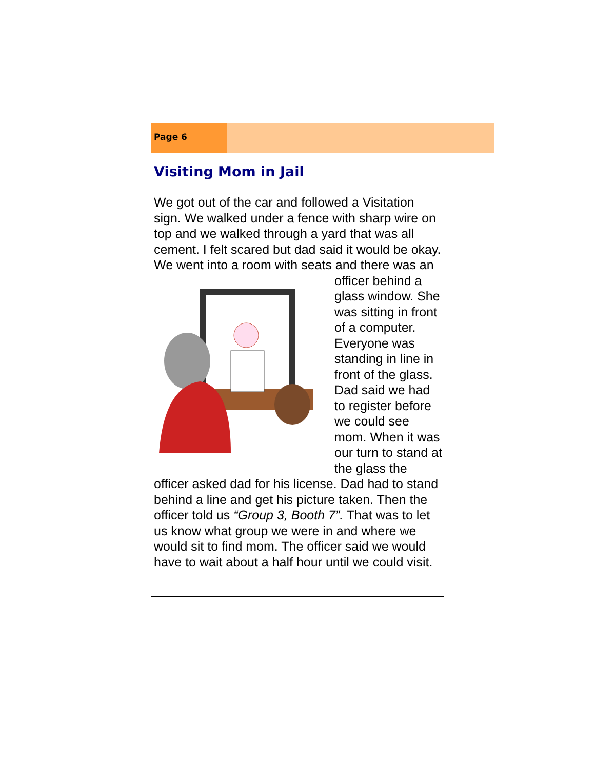Page 6
Visiting Mom in Jail
We got out of the car and followed a Visitation sign. We walked under a fence with sharp wire on top and we walked through a yard that was all cement. I felt scared but dad said it would be okay. We went into a room with seats and there was an officer behind a glass window. She was sitting in front of a computer. Everyone was standing in line in front of the glass. Dad said we had to register before we could see mom. When it was our turn to stand at the glass the officer asked dad for his license. Dad had to stand behind a line and get his picture taken. Then the officer told us “Group 3, Booth 7”. That was to let us know what group we were in and where we would sit to find mom. The officer said we would have to wait about a half hour until we could visit.